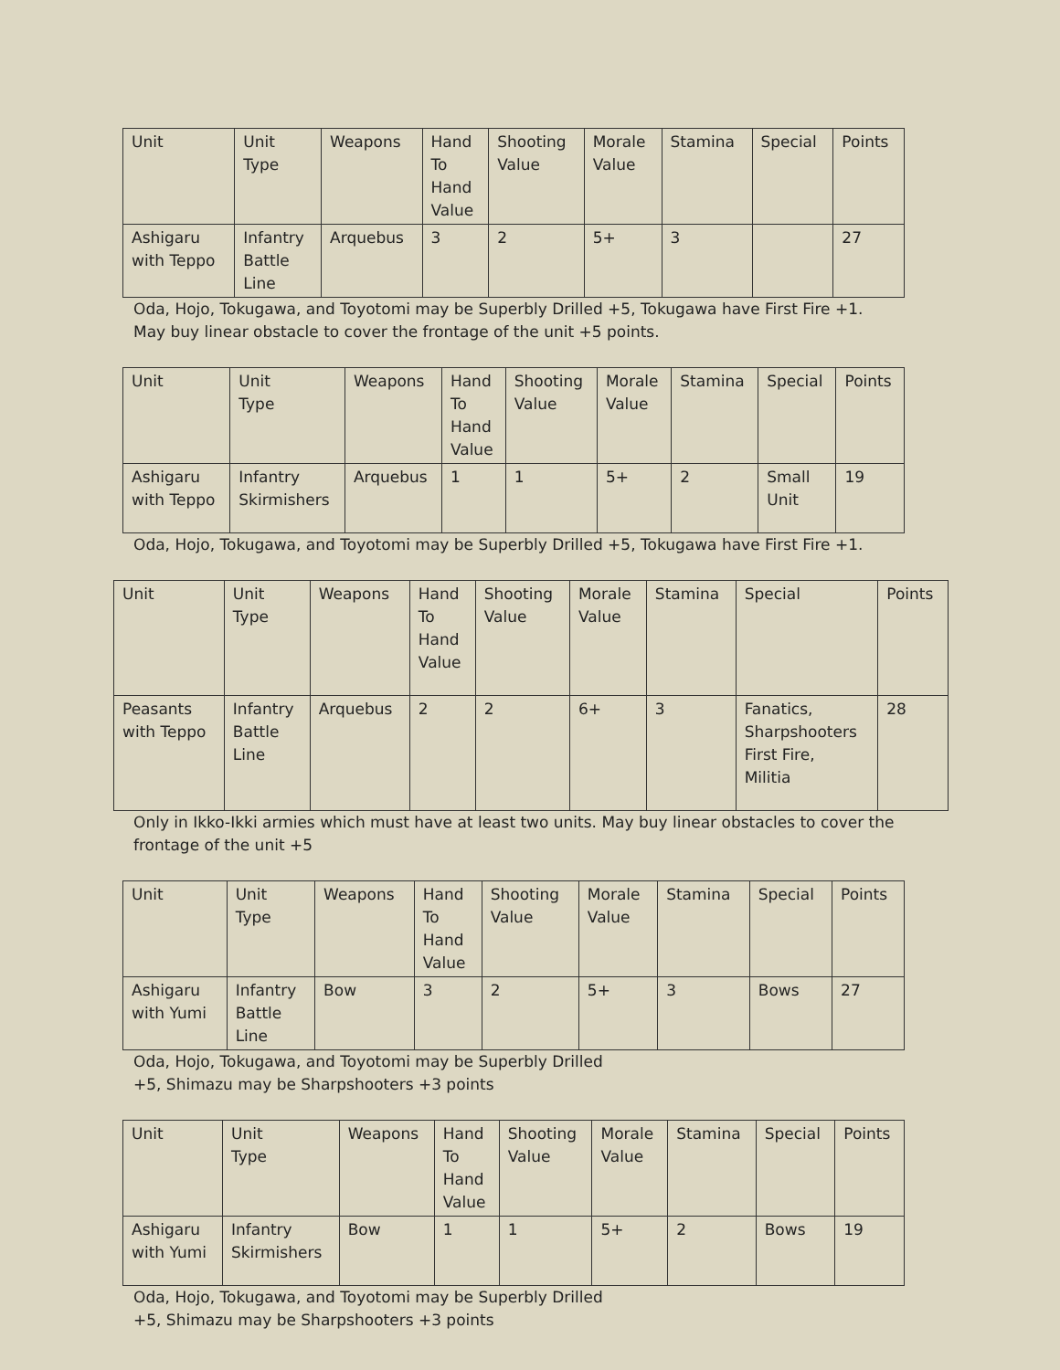| Unit | Unit Type | Weapons | Hand To Hand Value | Shooting Value | Morale Value | Stamina | Special | Points |
| --- | --- | --- | --- | --- | --- | --- | --- | --- |
| Ashigaru with Teppo | Infantry Battle Line | Arquebus | 3 | 2 | 5+ | 3 | | 27 |
Oda, Hojo, Tokugawa, and Toyotomi may be Superbly Drilled +5, Tokugawa have First Fire +1.
May buy linear obstacle to cover the frontage of the unit +5 points.
| Unit | Unit Type | Weapons | Hand To Hand Value | Shooting Value | Morale Value | Stamina | Special | Points |
| --- | --- | --- | --- | --- | --- | --- | --- | --- |
| Ashigaru with Teppo | Infantry Skirmishers | Arquebus | 1 | 1 | 5+ | 2 | Small Unit | 19 |
Oda, Hojo, Tokugawa, and Toyotomi may be Superbly Drilled +5, Tokugawa have First Fire +1.
| Unit | Unit Type | Weapons | Hand To Hand Value | Shooting Value | Morale Value | Stamina | Special | Points |
| --- | --- | --- | --- | --- | --- | --- | --- | --- |
| Peasants with Teppo | Infantry Battle Line | Arquebus | 2 | 2 | 6+ | 3 | Fanatics, Sharpshooters First Fire, Militia | 28 |
Only in Ikko-Ikki armies which must have at least two units. May buy linear obstacles to cover the
frontage of the unit +5
| Unit | Unit Type | Weapons | Hand To Hand Value | Shooting Value | Morale Value | Stamina | Special | Points |
| --- | --- | --- | --- | --- | --- | --- | --- | --- |
| Ashigaru with Yumi | Infantry Battle Line | Bow | 3 | 2 | 5+ | 3 | Bows | 27 |
Oda, Hojo, Tokugawa, and Toyotomi may be Superbly Drilled
+5, Shimazu may be Sharpshooters +3 points
| Unit | Unit Type | Weapons | Hand To Hand Value | Shooting Value | Morale Value | Stamina | Special | Points |
| --- | --- | --- | --- | --- | --- | --- | --- | --- |
| Ashigaru with Yumi | Infantry Skirmishers | Bow | 1 | 1 | 5+ | 2 | Bows | 19 |
Oda, Hojo, Tokugawa, and Toyotomi may be Superbly Drilled
+5, Shimazu may be Sharpshooters +3 points